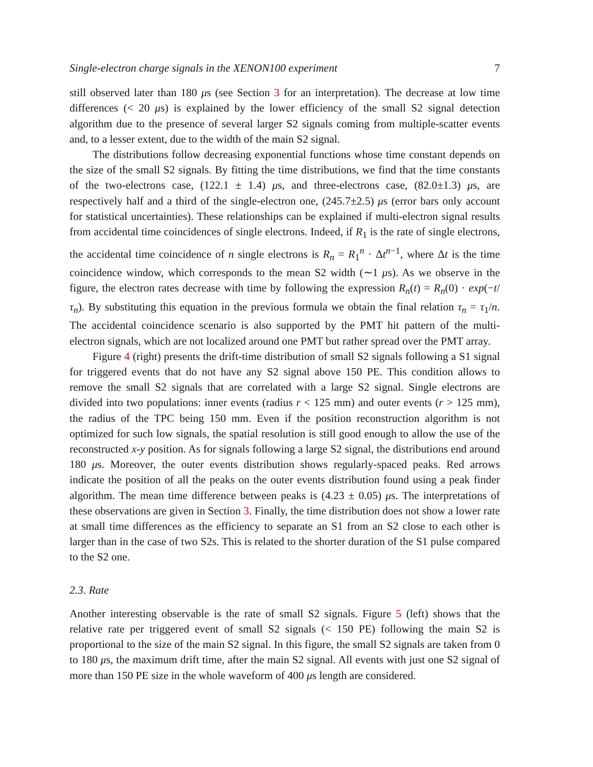Single-electron charge signals in the XENON100 experiment 7
still observed later than 180 μs (see Section 3 for an interpretation). The decrease at low time differences (< 20 μs) is explained by the lower efficiency of the small S2 signal detection algorithm due to the presence of several larger S2 signals coming from multiple-scatter events and, to a lesser extent, due to the width of the main S2 signal.
The distributions follow decreasing exponential functions whose time constant depends on the size of the small S2 signals. By fitting the time distributions, we find that the time constants of the two-electrons case, (122.1 ± 1.4) μs, and three-electrons case, (82.0±1.3) μs, are respectively half and a third of the single-electron one, (245.7±2.5) μs (error bars only account for statistical uncertainties). These relationships can be explained if multi-electron signal results from accidental time coincidences of single electrons. Indeed, if R<sub>1</sub> is the rate of single electrons, the accidental time coincidence of n single electrons is R<sub>n</sub> = R<sub>1</sub><sup>n</sup> · Δt<sup>n−1</sup>, where Δt is the time coincidence window, which corresponds to the mean S2 width (∼1 μs). As we observe in the figure, the electron rates decrease with time by following the expression R<sub>n</sub>(t) = R<sub>n</sub>(0) · exp(−t/τ<sub>n</sub>). By substituting this equation in the previous formula we obtain the final relation τ<sub>n</sub> = τ<sub>1</sub>/n. The accidental coincidence scenario is also supported by the PMT hit pattern of the multi-electron signals, which are not localized around one PMT but rather spread over the PMT array.
Figure 4 (right) presents the drift-time distribution of small S2 signals following a S1 signal for triggered events that do not have any S2 signal above 150 PE. This condition allows to remove the small S2 signals that are correlated with a large S2 signal. Single electrons are divided into two populations: inner events (radius r < 125 mm) and outer events (r > 125 mm), the radius of the TPC being 150 mm. Even if the position reconstruction algorithm is not optimized for such low signals, the spatial resolution is still good enough to allow the use of the reconstructed x-y position. As for signals following a large S2 signal, the distributions end around 180 μs. Moreover, the outer events distribution shows regularly-spaced peaks. Red arrows indicate the position of all the peaks on the outer events distribution found using a peak finder algorithm. The mean time difference between peaks is (4.23 ± 0.05) μs. The interpretations of these observations are given in Section 3. Finally, the time distribution does not show a lower rate at small time differences as the efficiency to separate an S1 from an S2 close to each other is larger than in the case of two S2s. This is related to the shorter duration of the S1 pulse compared to the S2 one.
2.3. Rate
Another interesting observable is the rate of small S2 signals. Figure 5 (left) shows that the relative rate per triggered event of small S2 signals (< 150 PE) following the main S2 is proportional to the size of the main S2 signal. In this figure, the small S2 signals are taken from 0 to 180 μs, the maximum drift time, after the main S2 signal. All events with just one S2 signal of more than 150 PE size in the whole waveform of 400 μs length are considered.